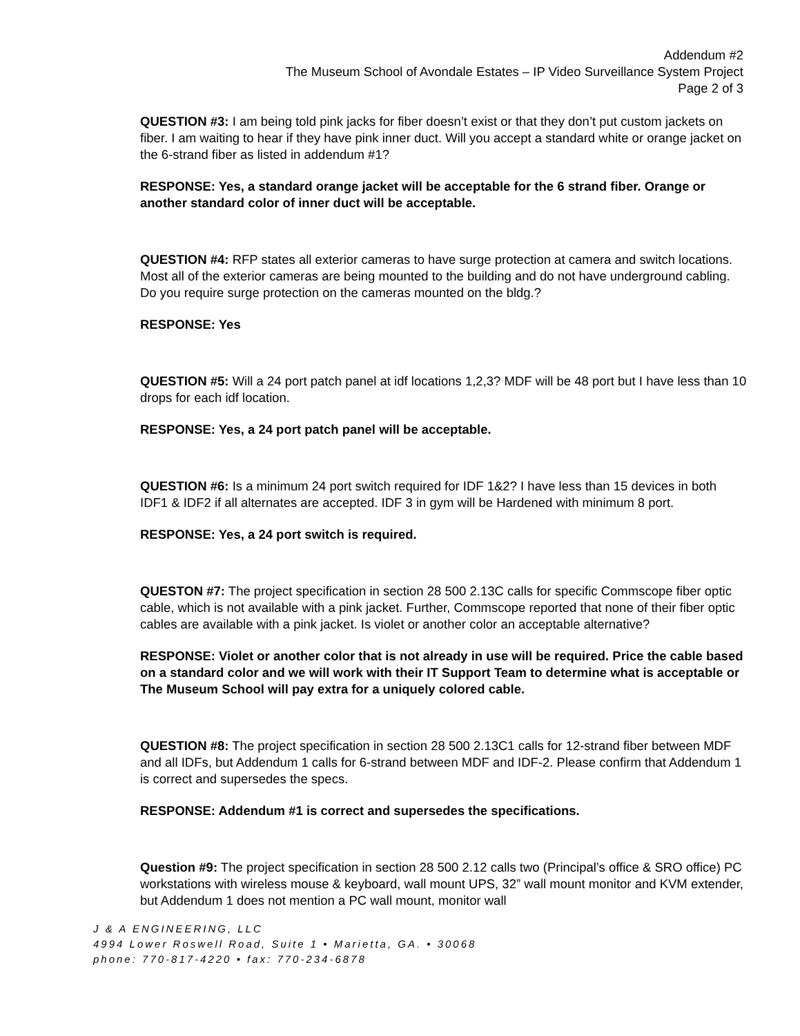Addendum #2
The Museum School of Avondale Estates – IP Video Surveillance System Project
Page 2 of 3
QUESTION #3: I am being told pink jacks for fiber doesn’t exist or that they don’t put custom jackets on fiber. I am waiting to hear if they have pink inner duct. Will you accept a standard white or orange jacket on the 6-strand fiber as listed in addendum #1?
RESPONSE: Yes, a standard orange jacket will be acceptable for the 6 strand fiber. Orange or another standard color of inner duct will be acceptable.
QUESTION #4: RFP states all exterior cameras to have surge protection at camera and switch locations. Most all of the exterior cameras are being mounted to the building and do not have underground cabling. Do you require surge protection on the cameras mounted on the bldg.?
RESPONSE: Yes
QUESTION #5: Will a 24 port patch panel at idf locations 1,2,3? MDF will be 48 port but I have less than 10 drops for each idf location.
RESPONSE: Yes, a 24 port patch panel will be acceptable.
QUESTION #6: Is a minimum 24 port switch required for IDF 1&2? I have less than 15 devices in both IDF1 & IDF2 if all alternates are accepted. IDF 3 in gym will be Hardened with minimum 8 port.
RESPONSE: Yes, a 24 port switch is required.
QUESTON #7: The project specification in section 28 500 2.13C calls for specific Commscope fiber optic cable, which is not available with a pink jacket. Further, Commscope reported that none of their fiber optic cables are available with a pink jacket. Is violet or another color an acceptable alternative?
RESPONSE: Violet or another color that is not already in use will be required. Price the cable based on a standard color and we will work with their IT Support Team to determine what is acceptable or The Museum School will pay extra for a uniquely colored cable.
QUESTION #8: The project specification in section 28 500 2.13C1 calls for 12-strand fiber between MDF and all IDFs, but Addendum 1 calls for 6-strand between MDF and IDF-2. Please confirm that Addendum 1 is correct and supersedes the specs.
RESPONSE: Addendum #1 is correct and supersedes the specifications.
Question #9: The project specification in section 28 500 2.12 calls two (Principal’s office & SRO office) PC workstations with wireless mouse & keyboard, wall mount UPS, 32” wall mount monitor and KVM extender, but Addendum 1 does not mention a PC wall mount, monitor wall
J & A ENGINEERING, LLC
4994 Lower Roswell Road, Suite 1 • Marietta, GA. • 30068
phone: 770-817-4220 • fax: 770-234-6878